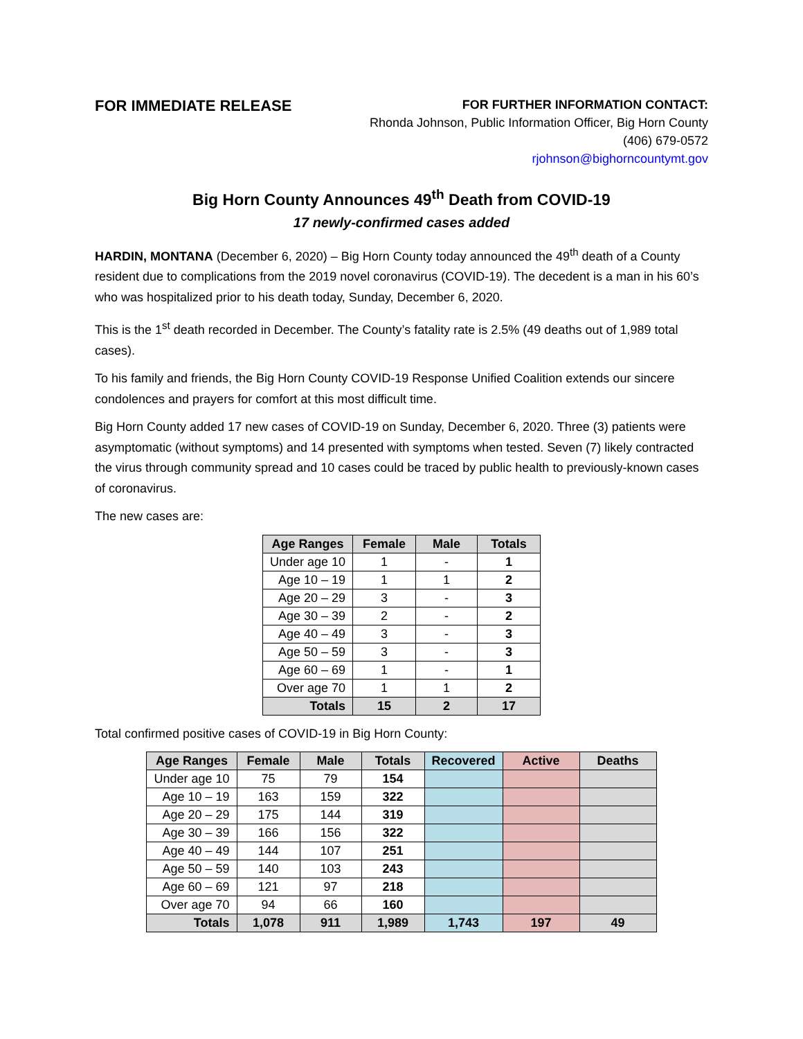FOR IMMEDIATE RELEASE
FOR FURTHER INFORMATION CONTACT:
Rhonda Johnson, Public Information Officer, Big Horn County
(406) 679-0572
rjohnson@bighorncountymt.gov
Big Horn County Announces 49<sup>th</sup> Death from COVID-19
17 newly-confirmed cases added
HARDIN, MONTANA (December 6, 2020) – Big Horn County today announced the 49<sup>th</sup> death of a County resident due to complications from the 2019 novel coronavirus (COVID-19). The decedent is a man in his 60’s who was hospitalized prior to his death today, Sunday, December 6, 2020.
This is the 1<sup>st</sup> death recorded in December. The County’s fatality rate is 2.5% (49 deaths out of 1,989 total cases).
To his family and friends, the Big Horn County COVID-19 Response Unified Coalition extends our sincere condolences and prayers for comfort at this most difficult time.
Big Horn County added 17 new cases of COVID-19 on Sunday, December 6, 2020. Three (3) patients were asymptomatic (without symptoms) and 14 presented with symptoms when tested. Seven (7) likely contracted the virus through community spread and 10 cases could be traced by public health to previously-known cases of coronavirus.
The new cases are:
| Age Ranges | Female | Male | Totals |
| --- | --- | --- | --- |
| Under age 10 | 1 | - | 1 |
| Age 10 – 19 | 1 | 1 | 2 |
| Age 20 – 29 | 3 | - | 3 |
| Age 30 – 39 | 2 | - | 2 |
| Age 40 – 49 | 3 | - | 3 |
| Age 50 – 59 | 3 | - | 3 |
| Age 60 – 69 | 1 | - | 1 |
| Over age 70 | 1 | 1 | 2 |
| Totals | 15 | 2 | 17 |
Total confirmed positive cases of COVID-19 in Big Horn County:
| Age Ranges | Female | Male | Totals | Recovered | Active | Deaths |
| --- | --- | --- | --- | --- | --- | --- |
| Under age 10 | 75 | 79 | 154 | | | |
| Age 10 – 19 | 163 | 159 | 322 | | | |
| Age 20 – 29 | 175 | 144 | 319 | | | |
| Age 30 – 39 | 166 | 156 | 322 | | | |
| Age 40 – 49 | 144 | 107 | 251 | | | |
| Age 50 – 59 | 140 | 103 | 243 | | | |
| Age 60 – 69 | 121 | 97 | 218 | | | |
| Over age 70 | 94 | 66 | 160 | | | |
| Totals | 1,078 | 911 | 1,989 | 1,743 | 197 | 49 |